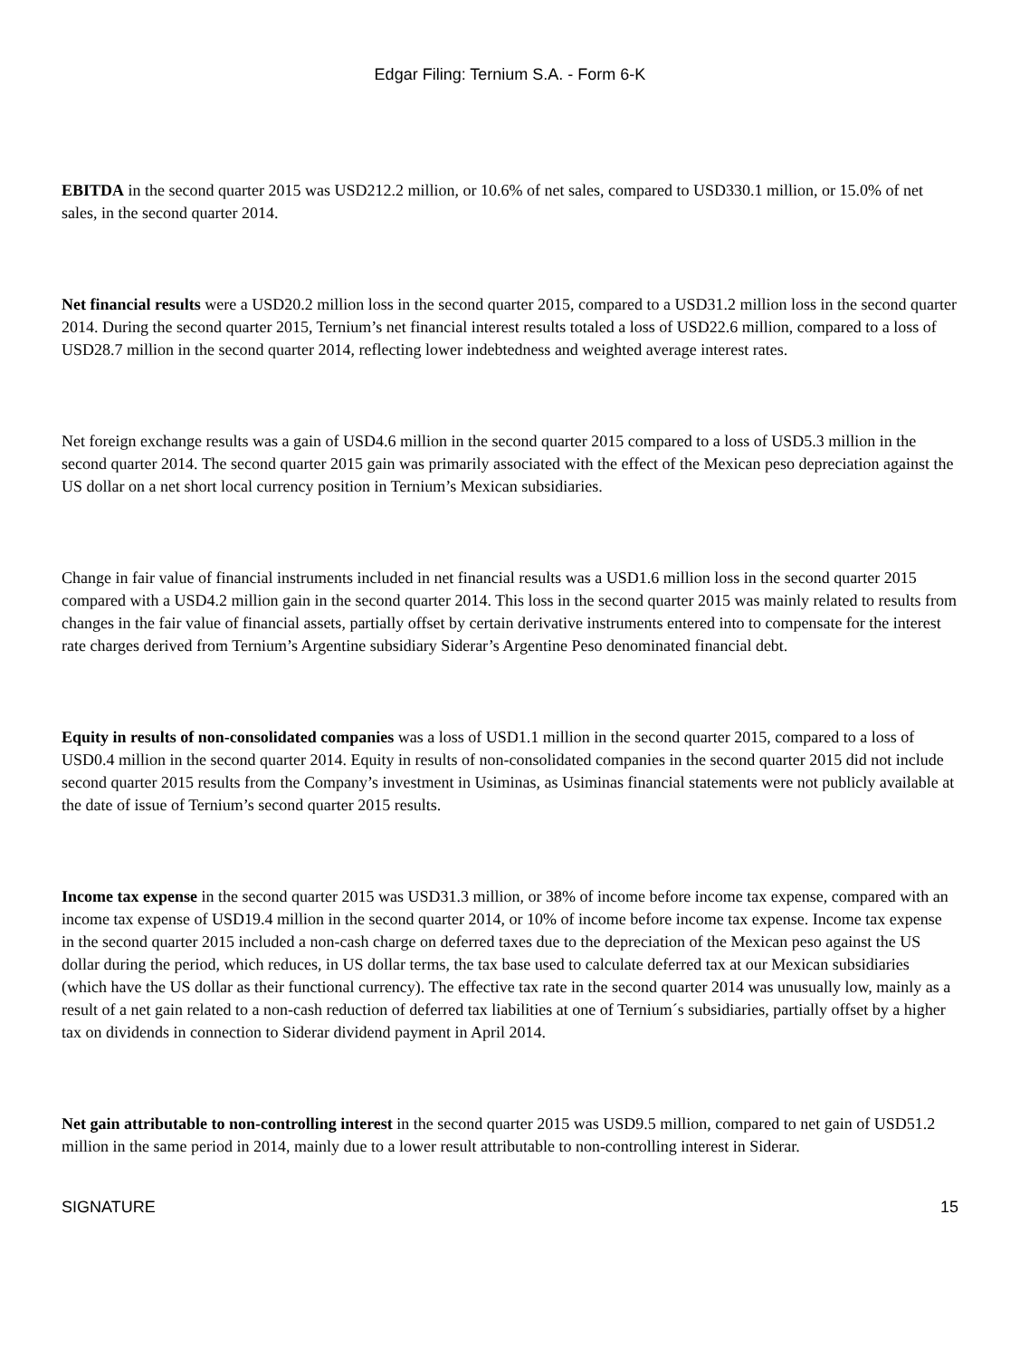Edgar Filing: Ternium S.A. - Form 6-K
EBITDA in the second quarter 2015 was USD212.2 million, or 10.6% of net sales, compared to USD330.1 million, or 15.0% of net sales, in the second quarter 2014.
Net financial results were a USD20.2 million loss in the second quarter 2015, compared to a USD31.2 million loss in the second quarter 2014. During the second quarter 2015, Ternium’s net financial interest results totaled a loss of USD22.6 million, compared to a loss of USD28.7 million in the second quarter 2014, reflecting lower indebtedness and weighted average interest rates.
Net foreign exchange results was a gain of USD4.6 million in the second quarter 2015 compared to a loss of USD5.3 million in the second quarter 2014. The second quarter 2015 gain was primarily associated with the effect of the Mexican peso depreciation against the US dollar on a net short local currency position in Ternium’s Mexican subsidiaries.
Change in fair value of financial instruments included in net financial results was a USD1.6 million loss in the second quarter 2015 compared with a USD4.2 million gain in the second quarter 2014. This loss in the second quarter 2015 was mainly related to results from changes in the fair value of financial assets, partially offset by certain derivative instruments entered into to compensate for the interest rate charges derived from Ternium’s Argentine subsidiary Siderar’s Argentine Peso denominated financial debt.
Equity in results of non-consolidated companies was a loss of USD1.1 million in the second quarter 2015, compared to a loss of USD0.4 million in the second quarter 2014. Equity in results of non-consolidated companies in the second quarter 2015 did not include second quarter 2015 results from the Company’s investment in Usiminas, as Usiminas financial statements were not publicly available at the date of issue of Ternium’s second quarter 2015 results.
Income tax expense in the second quarter 2015 was USD31.3 million, or 38% of income before income tax expense, compared with an income tax expense of USD19.4 million in the second quarter 2014, or 10% of income before income tax expense. Income tax expense in the second quarter 2015 included a non-cash charge on deferred taxes due to the depreciation of the Mexican peso against the US dollar during the period, which reduces, in US dollar terms, the tax base used to calculate deferred tax at our Mexican subsidiaries (which have the US dollar as their functional currency). The effective tax rate in the second quarter 2014 was unusually low, mainly as a result of a net gain related to a non-cash reduction of deferred tax liabilities at one of Ternium´s subsidiaries, partially offset by a higher tax on dividends in connection to Siderar dividend payment in April 2014.
Net gain attributable to non-controlling interest in the second quarter 2015 was USD9.5 million, compared to net gain of USD51.2 million in the same period in 2014, mainly due to a lower result attributable to non-controlling interest in Siderar.
SIGNATURE 15